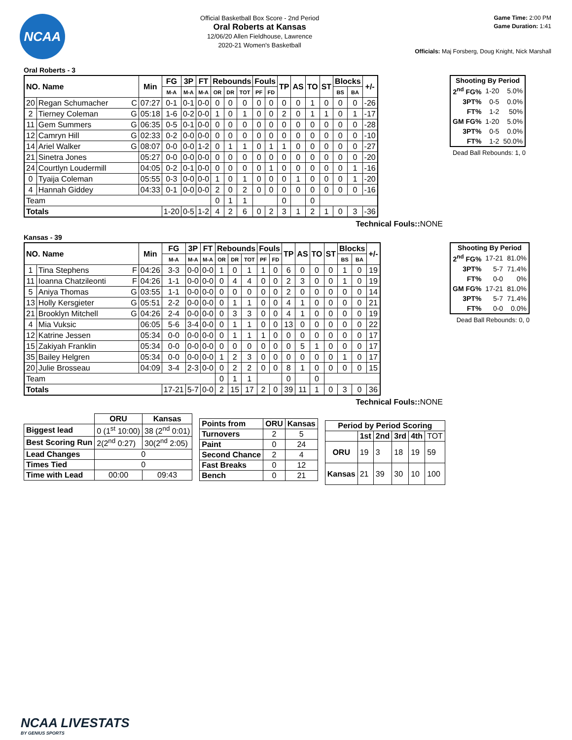NCAA
Official Basketball Box Score - 2nd Period
Oral Roberts at Kansas
12/06/20 Allen Fieldhouse, Lawrence
2020-21 Women's Basketball
Game Time: 2:00 PM
Game Duration: 1:41
Officials: Maj Forsberg, Doug Knight, Nick Marshall
Oral Roberts - 3
| NO. Name | | Min | FG | 3P | FT | Rebounds | | | Fouls | | TP | AS | TO | ST | Blocks | | +/- |
| --- | --- | --- | --- | --- | --- | --- | --- | --- | --- | --- | --- | --- | --- | --- | --- | --- | --- |
| | | | M-A | M-A | M-A | OR | DR | TOT | PF | FD | | | | | BS | BA | |
| 20 | Regan Schumacher C | 07:27 | 0-1 | 0-1 | 0-0 | 0 | 0 | 0 | 0 | 0 | 0 | 0 | 1 | 0 | 0 | 0 | -26 |
| 2 | Tierney Coleman G | 05:18 | 1-6 | 0-2 | 0-0 | 1 | 0 | 1 | 0 | 0 | 2 | 0 | 1 | 1 | 0 | 1 | -17 |
| 11 | Gem Summers G | 06:35 | 0-5 | 0-1 | 0-0 | 0 | 0 | 0 | 0 | 0 | 0 | 0 | 0 | 0 | 0 | 0 | -28 |
| 12 | Camryn Hill G | 02:33 | 0-2 | 0-0 | 0-0 | 0 | 0 | 0 | 0 | 0 | 0 | 0 | 0 | 0 | 0 | 0 | -10 |
| 14 | Ariel Walker G | 08:07 | 0-0 | 0-0 | 1-2 | 0 | 1 | 1 | 0 | 1 | 1 | 0 | 0 | 0 | 0 | 0 | -27 |
| 21 | Sinetra Jones | 05:27 | 0-0 | 0-0 | 0-0 | 0 | 0 | 0 | 0 | 0 | 0 | 0 | 0 | 0 | 0 | 0 | -20 |
| 24 | Courtlyn Loudermill | 04:05 | 0-2 | 0-1 | 0-0 | 0 | 0 | 0 | 0 | 1 | 0 | 0 | 0 | 0 | 0 | 1 | -16 |
| 0 | Tyaija Coleman | 05:55 | 0-3 | 0-0 | 0-0 | 1 | 0 | 1 | 0 | 0 | 0 | 1 | 0 | 0 | 0 | 1 | -20 |
| 4 | Hannah Giddey | 04:33 | 0-1 | 0-0 | 0-0 | 2 | 0 | 2 | 0 | 0 | 0 | 0 | 0 | 0 | 0 | 0 | -16 |
| Team | | | | | | 0 | 1 | 1 | | | 0 | | 0 | | | | |
| Totals | | | 1-20 | 0-5 | 1-2 | 4 | 2 | 6 | 0 | 2 | 3 | 1 | 2 | 1 | 0 | 3 | -36 |
Technical Fouls::NONE
| Shooting By Period | | |
| --- | --- | --- |
| 2<sup>nd</sup> FG% | 1-20 | 5.0% |
| 3PT% | 0-5 | 0.0% |
| FT% | 1-2 | 50% |
| GM FG% | 1-20 | 5.0% |
| 3PT% | 0-5 | 0.0% |
| FT% | 1-2 | 50.0% |
Dead Ball Rebounds: 1, 0
Kansas - 39
| NO. Name | | Min | FG | 3P | FT | Rebounds | | | Fouls | | TP | AS | TO | ST | Blocks | | +/- |
| --- | --- | --- | --- | --- | --- | --- | --- | --- | --- | --- | --- | --- | --- | --- | --- | --- | --- |
| | | | M-A | M-A | M-A | OR | DR | TOT | PF | FD | | | | | BS | BA | |
| 1 | Tina Stephens F | 04:26 | 3-3 | 0-0 | 0-0 | 1 | 0 | 1 | 1 | 0 | 6 | 0 | 0 | 0 | 1 | 0 | 19 |
| 11 | Ioanna Chatzileonti F | 04:26 | 1-1 | 0-0 | 0-0 | 0 | 4 | 4 | 0 | 0 | 2 | 3 | 0 | 0 | 1 | 0 | 19 |
| 5 | Aniya Thomas G | 03:55 | 1-1 | 0-0 | 0-0 | 0 | 0 | 0 | 0 | 0 | 2 | 0 | 0 | 0 | 0 | 0 | 14 |
| 13 | Holly Kersgieter G | 05:51 | 2-2 | 0-0 | 0-0 | 0 | 1 | 1 | 0 | 0 | 4 | 1 | 0 | 0 | 0 | 0 | 21 |
| 21 | Brooklyn Mitchell G | 04:26 | 2-4 | 0-0 | 0-0 | 0 | 3 | 3 | 0 | 0 | 4 | 1 | 0 | 0 | 0 | 0 | 19 |
| 4 | Mia Vuksic | 06:05 | 5-6 | 3-4 | 0-0 | 0 | 1 | 1 | 0 | 0 | 13 | 0 | 0 | 0 | 0 | 0 | 22 |
| 12 | Katrine Jessen | 05:34 | 0-0 | 0-0 | 0-0 | 0 | 1 | 1 | 1 | 0 | 0 | 0 | 0 | 0 | 0 | 0 | 17 |
| 15 | Zakiyah Franklin | 05:34 | 0-0 | 0-0 | 0-0 | 0 | 0 | 0 | 0 | 0 | 0 | 5 | 1 | 0 | 0 | 0 | 17 |
| 35 | Bailey Helgren | 05:34 | 0-0 | 0-0 | 0-0 | 1 | 2 | 3 | 0 | 0 | 0 | 0 | 0 | 0 | 1 | 0 | 17 |
| 20 | Julie Brosseau | 04:09 | 3-4 | 2-3 | 0-0 | 0 | 2 | 2 | 0 | 0 | 8 | 1 | 0 | 0 | 0 | 0 | 15 |
| Team | | | | | | 0 | 1 | 1 | | | 0 | | 0 | | | | |
| Totals | | | 17-21 | 5-7 | 0-0 | 2 | 15 | 17 | 2 | 0 | 39 | 11 | 1 | 0 | 3 | 0 | 36 |
Technical Fouls::NONE
| Shooting By Period | | |
| --- | --- | --- |
| 2<sup>nd</sup> FG% | 17-21 | 81.0% |
| 3PT% | 5-7 | 71.4% |
| FT% | 0-0 | 0% |
| GM FG% | 17-21 | 81.0% |
| 3PT% | 5-7 | 71.4% |
| FT% | 0-0 | 0.0% |
Dead Ball Rebounds: 0, 0
| | ORU | Kansas |
| --- | --- | --- |
| Biggest lead | 0 (1<sup>st</sup> 10:00) | 38 (2<sup>nd</sup> 0:01) |
| Best Scoring Run | 2(2<sup>nd</sup> 0:27) | 30(2<sup>nd</sup> 2:05) |
| Lead Changes | 0 | |
| Times Tied | 0 | |
| Time with Lead | 00:00 | 09:43 |
| Points from | ORU | Kansas |
| --- | --- | --- |
| Turnovers | 2 | 5 |
| Paint | 0 | 24 |
| Second Chance | 2 | 4 |
| Fast Breaks | 0 | 12 |
| Bench | 0 | 21 |
| Period by Period Scoring | | | | | |
| --- | --- | --- | --- | --- | --- |
| | 1st | 2nd | 3rd | 4th | TOT |
| ORU | 19 | 3 | 18 | 19 | 59 |
| Kansas | 21 | 39 | 30 | 10 | 100 |
NCAA LIVESTATS
BY GENIUS SPORTS